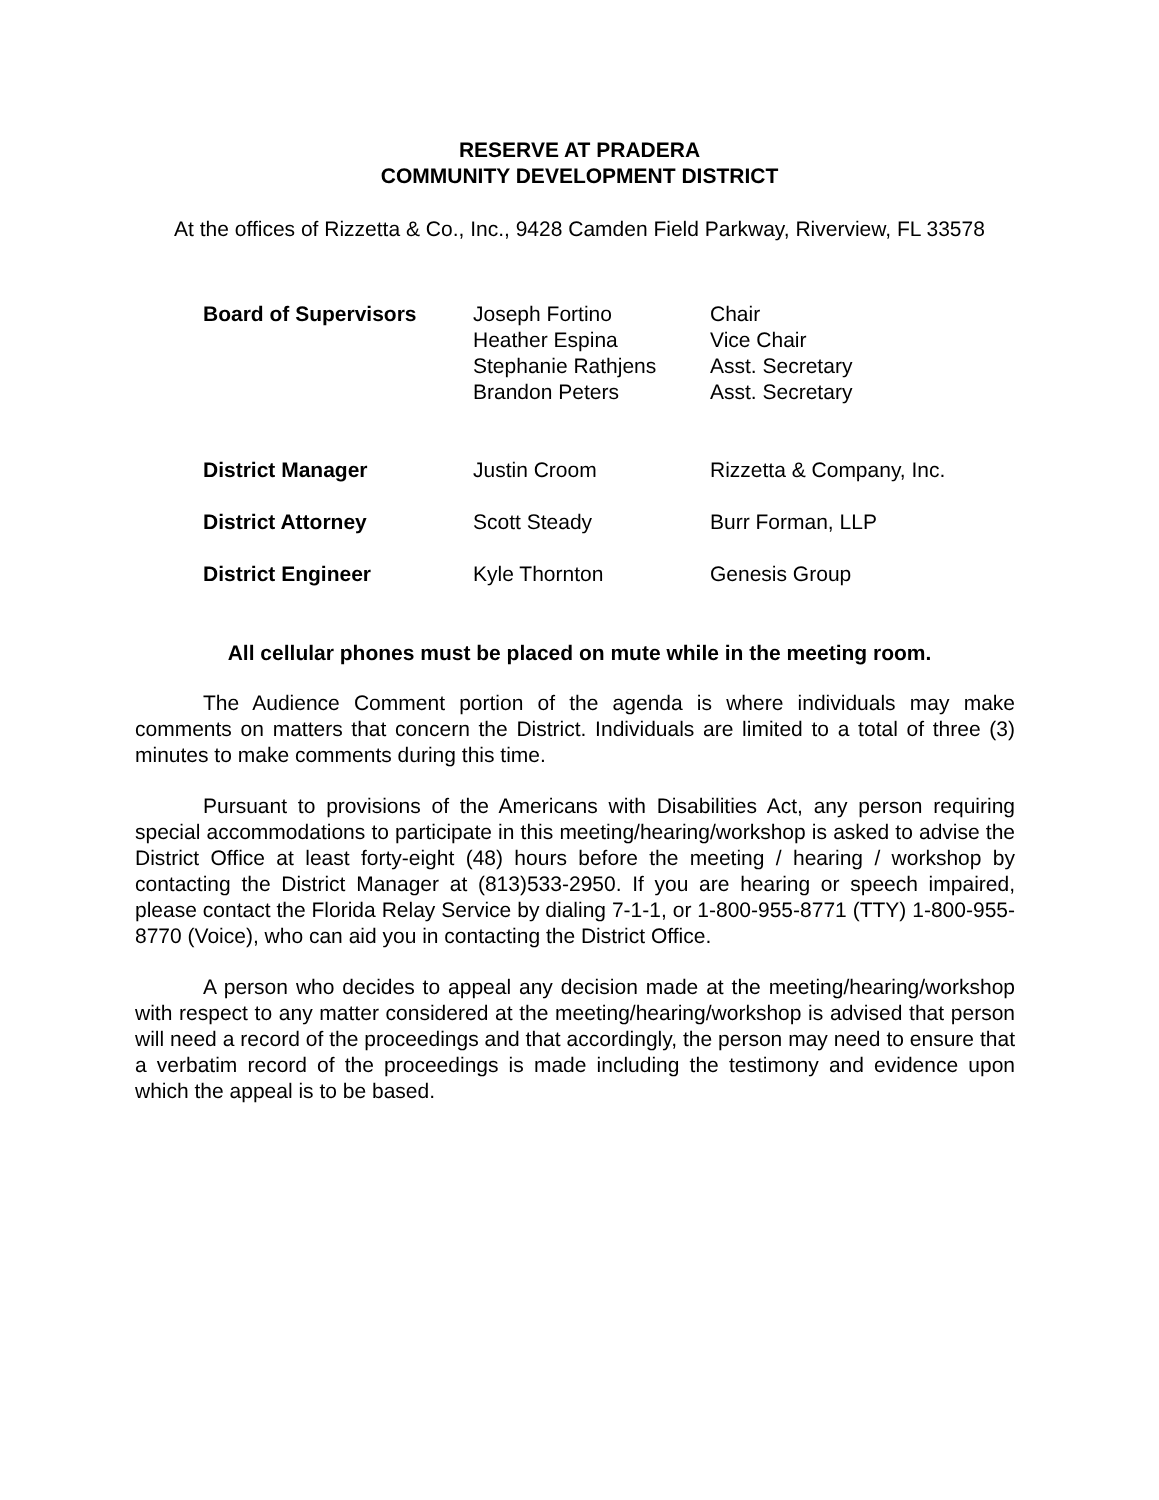RESERVE AT PRADERA
COMMUNITY DEVELOPMENT DISTRICT
At the offices of Rizzetta & Co., Inc., 9428 Camden Field Parkway, Riverview, FL 33578
| Board of Supervisors | Joseph Fortino Heather Espina Stephanie Rathjens Brandon Peters | Chair Vice Chair Asst. Secretary Asst. Secretary |
| District Manager | Justin Croom | Rizzetta & Company, Inc. |
| District Attorney | Scott Steady | Burr Forman, LLP |
| District Engineer | Kyle Thornton | Genesis Group |
All cellular phones must be placed on mute while in the meeting room.
The Audience Comment portion of the agenda is where individuals may make comments on matters that concern the District. Individuals are limited to a total of three (3) minutes to make comments during this time.
Pursuant to provisions of the Americans with Disabilities Act, any person requiring special accommodations to participate in this meeting/hearing/workshop is asked to advise the District Office at least forty-eight (48) hours before the meeting / hearing / workshop by contacting the District Manager at (813)533-2950. If you are hearing or speech impaired, please contact the Florida Relay Service by dialing 7-1-1, or 1-800-955-8771 (TTY) 1-800-955-8770 (Voice), who can aid you in contacting the District Office.
A person who decides to appeal any decision made at the meeting/hearing/workshop with respect to any matter considered at the meeting/hearing/workshop is advised that person will need a record of the proceedings and that accordingly, the person may need to ensure that a verbatim record of the proceedings is made including the testimony and evidence upon which the appeal is to be based.